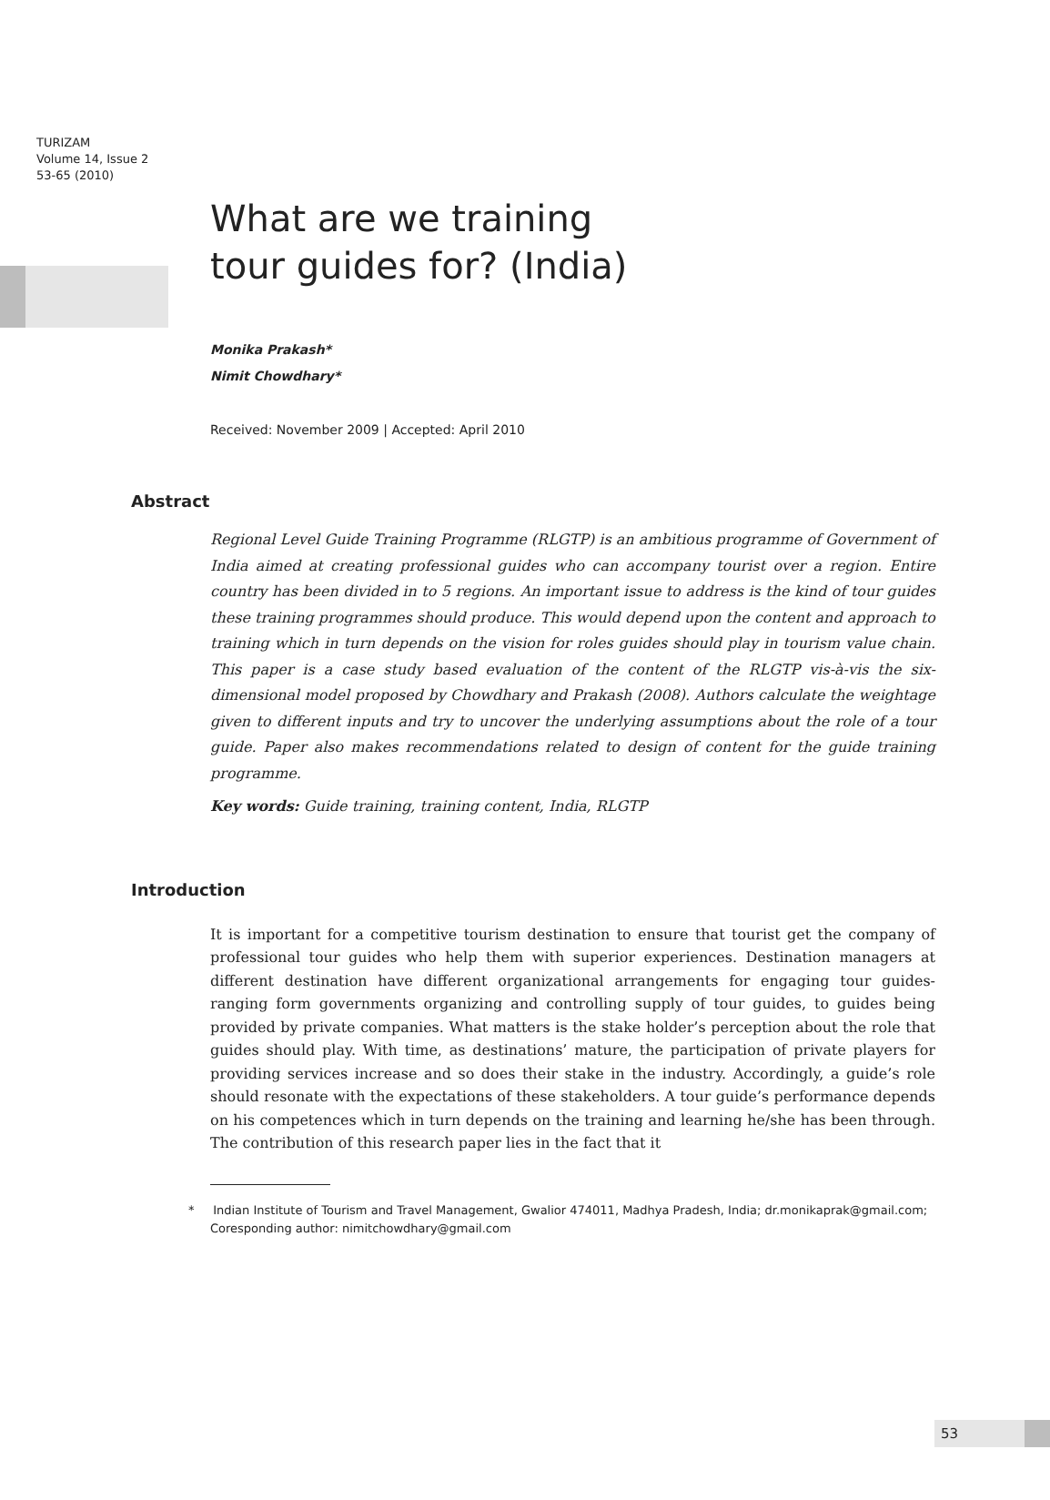TURIZAM
Volume 14, Issue 2
53-65 (2010)
What are we training
tour guides for? (India)
Monika Prakash*
Nimit Chowdhary*
Received: November 2009 | Accepted: April 2010
Abstract
Regional Level Guide Training Programme (RLGTP) is an ambitious programme of Government of India aimed at creating professional guides who can accompany tourist over a region. Entire country has been divided in to 5 regions. An important issue to address is the kind of tour guides these training programmes should produce. This would depend upon the content and approach to training which in turn depends on the vision for roles guides should play in tourism value chain. This paper is a case study based evaluation of the content of the RLGTP vis-à-vis the six-dimensional model proposed by Chowdhary and Prakash (2008). Authors calculate the weightage given to different inputs and try to uncover the underlying assumptions about the role of a tour guide. Paper also makes recommendations related to design of content for the guide training programme.
Key words: Guide training, training content, India, RLGTP
Introduction
It is important for a competitive tourism destination to ensure that tourist get the company of professional tour guides who help them with superior experiences. Destination managers at different destination have different organizational arrangements for engaging tour guides-ranging form governments organizing and controlling supply of tour guides, to guides being provided by private companies. What matters is the stake holder’s perception about the role that guides should play. With time, as destinations’ mature, the participation of private players for providing services increase and so does their stake in the industry. Accordingly, a guide’s role should resonate with the expectations of these stakeholders. A tour guide’s performance depends on his competences which in turn depends on the training and learning he/she has been through. The contribution of this research paper lies in the fact that it
* Indian Institute of Tourism and Travel Management, Gwalior 474011, Madhya Pradesh, India; dr.monikaprak@gmail.com;
Coresponding author: nimitchowdhary@gmail.com
53